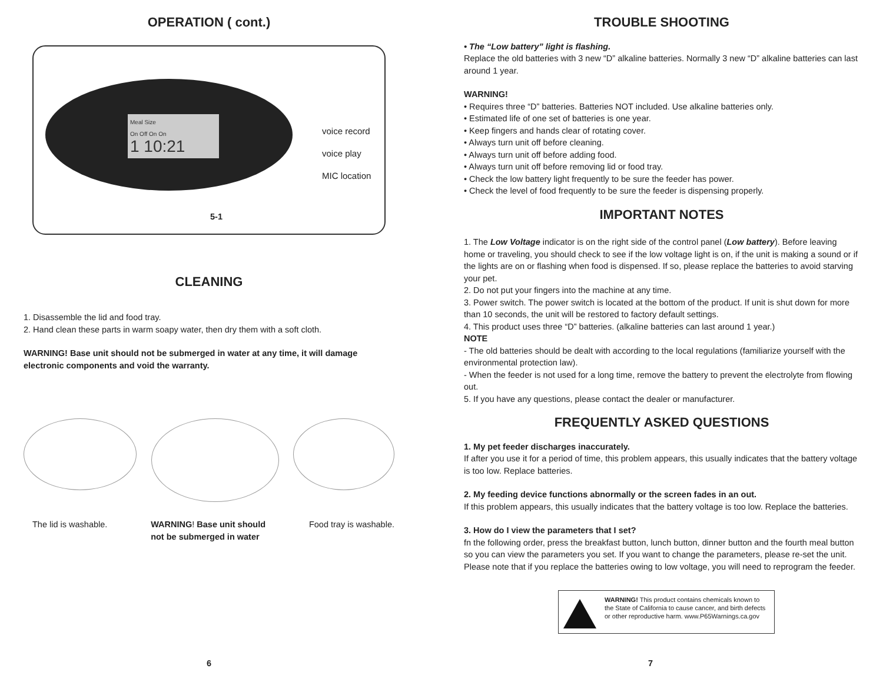OPERATION ( cont.)
Meal Size
On Off On On
1 10:21
voice record
voice play
MIC location
5-1
CLEANING
1. Disassemble the lid and food tray.
2. Hand clean these parts in warm soapy water, then dry them with a soft cloth.
WARNING! Base unit should not be submerged in water at any time, it will damage electronic components and void the warranty.
The lid is washable. WARNING! Base unit should
not be submerged in water Food tray is washable.
6
TROUBLE SHOOTING
• The “Low battery” light is flashing.
Replace the old batteries with 3 new “D” alkaline batteries. Normally 3 new “D” alkaline batteries can last around 1 year.
WARNING!
• Requires three “D” batteries. Batteries NOT included. Use alkaline batteries only.
• Estimated life of one set of batteries is one year.
• Keep fingers and hands clear of rotating cover.
• Always turn unit off before cleaning.
• Always turn unit off before adding food.
• Always turn unit off before removing lid or food tray.
• Check the low battery light frequently to be sure the feeder has power.
• Check the level of food frequently to be sure the feeder is dispensing properly.
IMPORTANT NOTES
1. The Low Voltage indicator is on the right side of the control panel (Low battery). Before leaving home or traveling, you should check to see if the low voltage light is on, if the unit is making a sound or if the lights are on or flashing when food is dispensed. If so, please replace the batteries to avoid starving your pet.
2. Do not put your fingers into the machine at any time.
3. Power switch. The power switch is located at the bottom of the product. If unit is shut down for more than 10 seconds, the unit will be restored to factory default settings.
4. This product uses three “D” batteries. (alkaline batteries can last around 1 year.)
NOTE
- The old batteries should be dealt with according to the local regulations (familiarize yourself with the environmental protection law).
- When the feeder is not used for a long time, remove the battery to prevent the electrolyte from flowing out.
5. If you have any questions, please contact the dealer or manufacturer.
FREQUENTLY ASKED QUESTIONS
1. My pet feeder discharges inaccurately.
If after you use it for a period of time, this problem appears, this usually indicates that the battery voltage is too low. Replace batteries.
2. My feeding device functions abnormally or the screen fades in an out.
If this problem appears, this usually indicates that the battery voltage is too low. Replace the batteries.
3. How do I view the parameters that I set?
fn the following order, press the breakfast button, lunch button, dinner button and the fourth meal button so you can view the parameters you set. If you want to change the parameters, please re-set the unit. Please note that if you replace the batteries owing to low voltage, you will need to reprogram the feeder.
WARNING! This product contains chemicals known to the State of California to cause cancer, and birth defects or other reproductive harm. www.P65Warnings.ca.gov
7